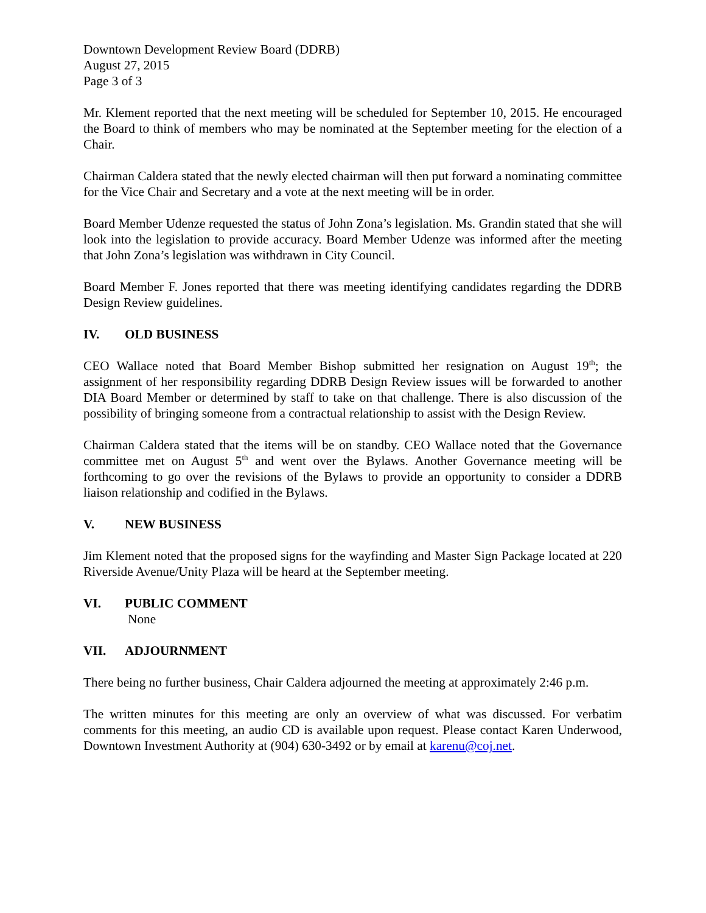Downtown Development Review Board (DDRB)
August 27, 2015
Page 3 of 3
Mr. Klement reported that the next meeting will be scheduled for September 10, 2015. He encouraged the Board to think of members who may be nominated at the September meeting for the election of a Chair.
Chairman Caldera stated that the newly elected chairman will then put forward a nominating committee for the Vice Chair and Secretary and a vote at the next meeting will be in order.
Board Member Udenze requested the status of John Zona’s legislation. Ms. Grandin stated that she will look into the legislation to provide accuracy. Board Member Udenze was informed after the meeting that John Zona’s legislation was withdrawn in City Council.
Board Member F. Jones reported that there was meeting identifying candidates regarding the DDRB Design Review guidelines.
IV. OLD BUSINESS
CEO Wallace noted that Board Member Bishop submitted her resignation on August 19<sup>th</sup>; the assignment of her responsibility regarding DDRB Design Review issues will be forwarded to another DIA Board Member or determined by staff to take on that challenge. There is also discussion of the possibility of bringing someone from a contractual relationship to assist with the Design Review.
Chairman Caldera stated that the items will be on standby. CEO Wallace noted that the Governance committee met on August 5<sup>th</sup> and went over the Bylaws. Another Governance meeting will be forthcoming to go over the revisions of the Bylaws to provide an opportunity to consider a DDRB liaison relationship and codified in the Bylaws.
V. NEW BUSINESS
Jim Klement noted that the proposed signs for the wayfinding and Master Sign Package located at 220 Riverside Avenue/Unity Plaza will be heard at the September meeting.
VI. PUBLIC COMMENT
None
VII. ADJOURNMENT
There being no further business, Chair Caldera adjourned the meeting at approximately 2:46 p.m.
The written minutes for this meeting are only an overview of what was discussed. For verbatim comments for this meeting, an audio CD is available upon request. Please contact Karen Underwood, Downtown Investment Authority at (904) 630-3492 or by email at karenu@coj.net.